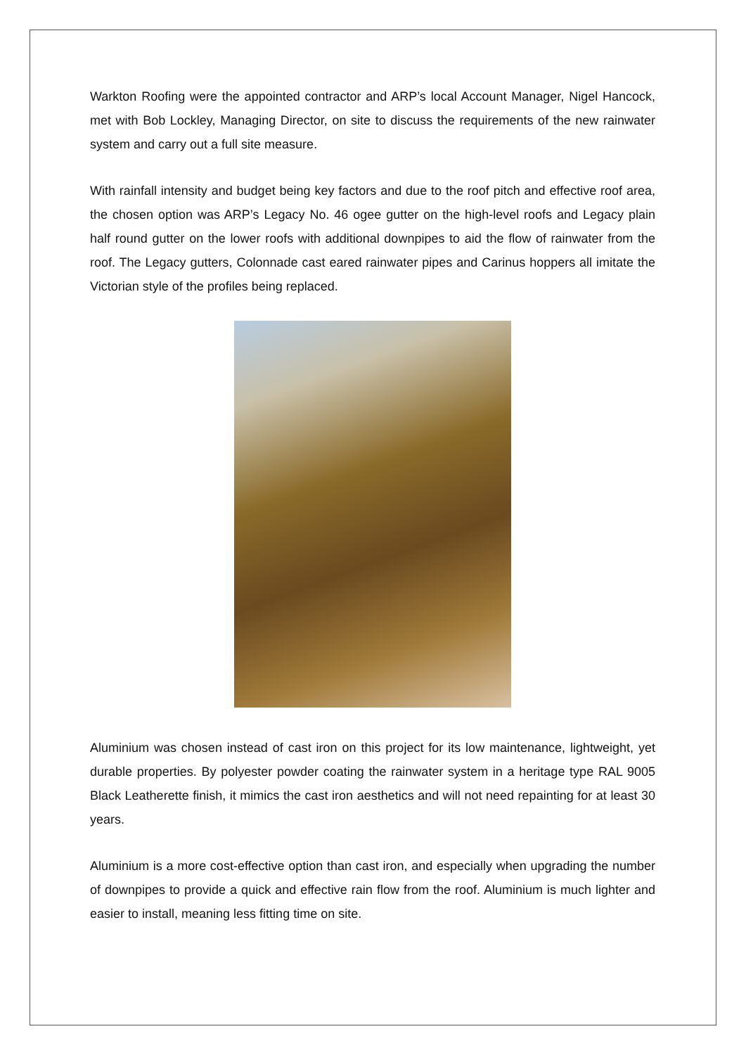Warkton Roofing were the appointed contractor and ARP’s local Account Manager, Nigel Hancock, met with Bob Lockley, Managing Director, on site to discuss the requirements of the new rainwater system and carry out a full site measure.
With rainfall intensity and budget being key factors and due to the roof pitch and effective roof area, the chosen option was ARP’s Legacy No. 46 ogee gutter on the high-level roofs and Legacy plain half round gutter on the lower roofs with additional downpipes to aid the flow of rainwater from the roof. The Legacy gutters, Colonnade cast eared rainwater pipes and Carinus hoppers all imitate the Victorian style of the profiles being replaced.
Aluminium was chosen instead of cast iron on this project for its low maintenance, lightweight, yet durable properties. By polyester powder coating the rainwater system in a heritage type RAL 9005 Black Leatherette finish, it mimics the cast iron aesthetics and will not need repainting for at least 30 years.
Aluminium is a more cost-effective option than cast iron, and especially when upgrading the number of downpipes to provide a quick and effective rain flow from the roof. Aluminium is much lighter and easier to install, meaning less fitting time on site.